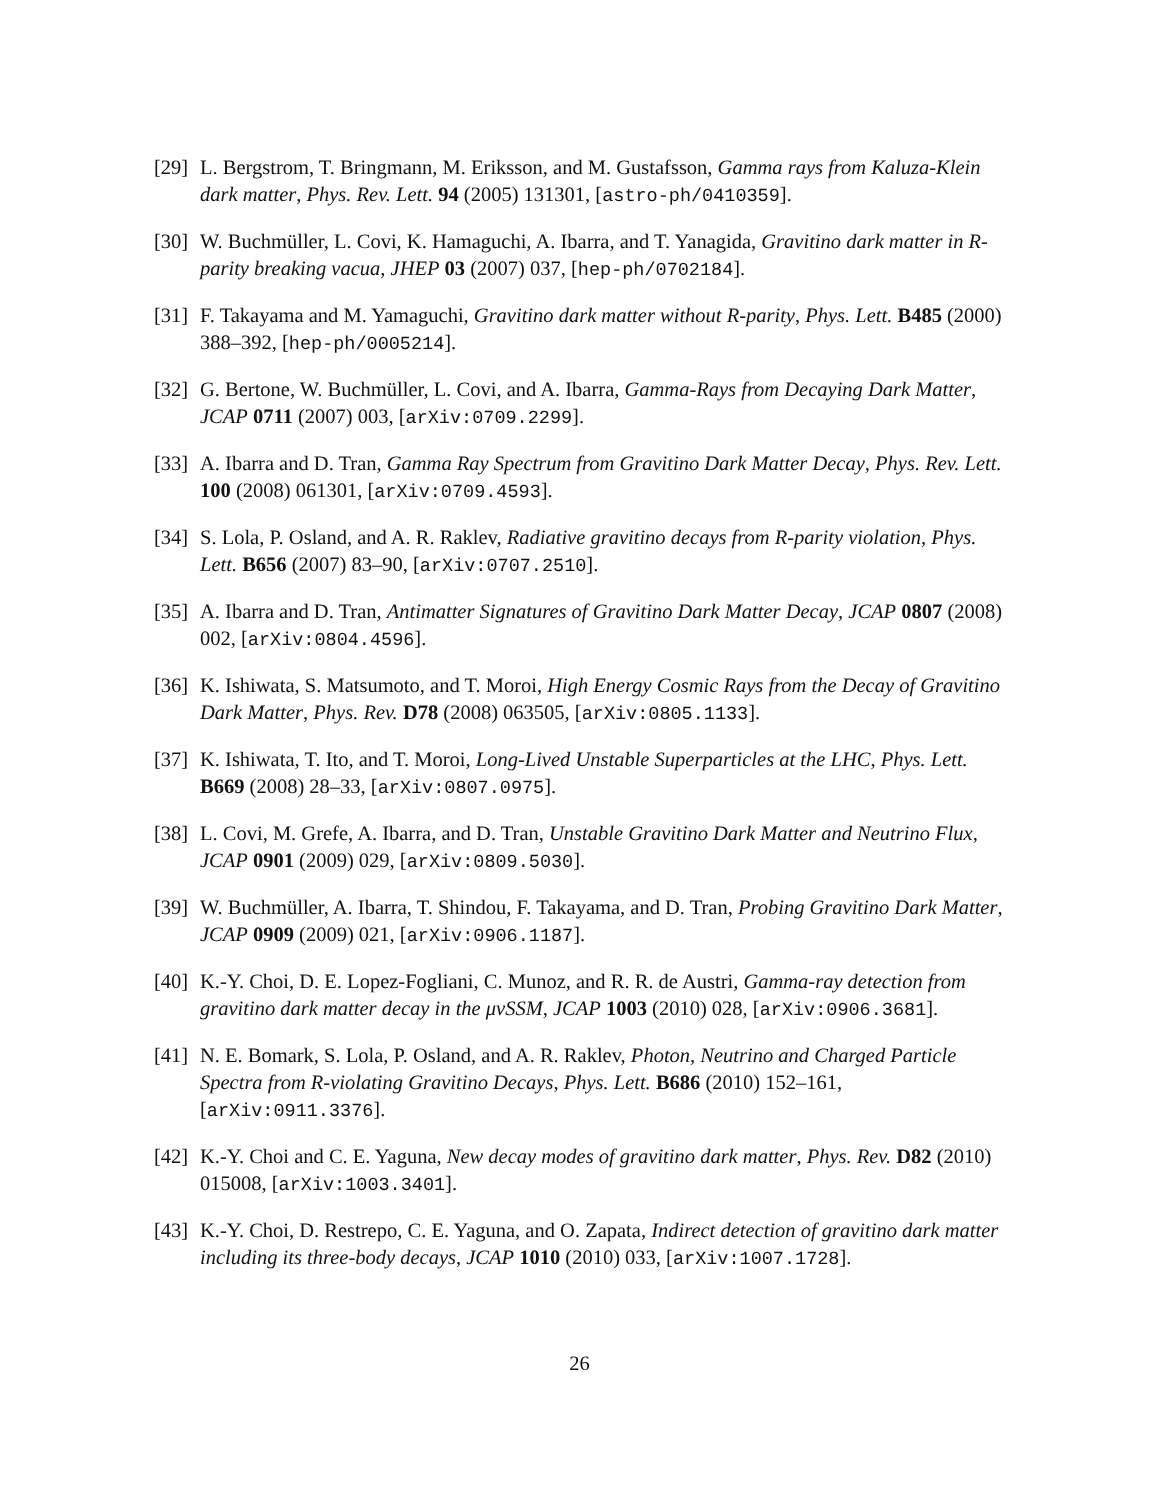[29] L. Bergstrom, T. Bringmann, M. Eriksson, and M. Gustafsson, Gamma rays from Kaluza-Klein dark matter, Phys. Rev. Lett. 94 (2005) 131301, [astro-ph/0410359].
[30] W. Buchmüller, L. Covi, K. Hamaguchi, A. Ibarra, and T. Yanagida, Gravitino dark matter in R-parity breaking vacua, JHEP 03 (2007) 037, [hep-ph/0702184].
[31] F. Takayama and M. Yamaguchi, Gravitino dark matter without R-parity, Phys. Lett. B485 (2000) 388–392, [hep-ph/0005214].
[32] G. Bertone, W. Buchmüller, L. Covi, and A. Ibarra, Gamma-Rays from Decaying Dark Matter, JCAP 0711 (2007) 003, [arXiv:0709.2299].
[33] A. Ibarra and D. Tran, Gamma Ray Spectrum from Gravitino Dark Matter Decay, Phys. Rev. Lett. 100 (2008) 061301, [arXiv:0709.4593].
[34] S. Lola, P. Osland, and A. R. Raklev, Radiative gravitino decays from R-parity violation, Phys. Lett. B656 (2007) 83–90, [arXiv:0707.2510].
[35] A. Ibarra and D. Tran, Antimatter Signatures of Gravitino Dark Matter Decay, JCAP 0807 (2008) 002, [arXiv:0804.4596].
[36] K. Ishiwata, S. Matsumoto, and T. Moroi, High Energy Cosmic Rays from the Decay of Gravitino Dark Matter, Phys. Rev. D78 (2008) 063505, [arXiv:0805.1133].
[37] K. Ishiwata, T. Ito, and T. Moroi, Long-Lived Unstable Superparticles at the LHC, Phys. Lett. B669 (2008) 28–33, [arXiv:0807.0975].
[38] L. Covi, M. Grefe, A. Ibarra, and D. Tran, Unstable Gravitino Dark Matter and Neutrino Flux, JCAP 0901 (2009) 029, [arXiv:0809.5030].
[39] W. Buchmüller, A. Ibarra, T. Shindou, F. Takayama, and D. Tran, Probing Gravitino Dark Matter, JCAP 0909 (2009) 021, [arXiv:0906.1187].
[40] K.-Y. Choi, D. E. Lopez-Fogliani, C. Munoz, and R. R. de Austri, Gamma-ray detection from gravitino dark matter decay in the μνSSM, JCAP 1003 (2010) 028, [arXiv:0906.3681].
[41] N. E. Bomark, S. Lola, P. Osland, and A. R. Raklev, Photon, Neutrino and Charged Particle Spectra from R-violating Gravitino Decays, Phys. Lett. B686 (2010) 152–161, [arXiv:0911.3376].
[42] K.-Y. Choi and C. E. Yaguna, New decay modes of gravitino dark matter, Phys. Rev. D82 (2010) 015008, [arXiv:1003.3401].
[43] K.-Y. Choi, D. Restrepo, C. E. Yaguna, and O. Zapata, Indirect detection of gravitino dark matter including its three-body decays, JCAP 1010 (2010) 033, [arXiv:1007.1728].
26